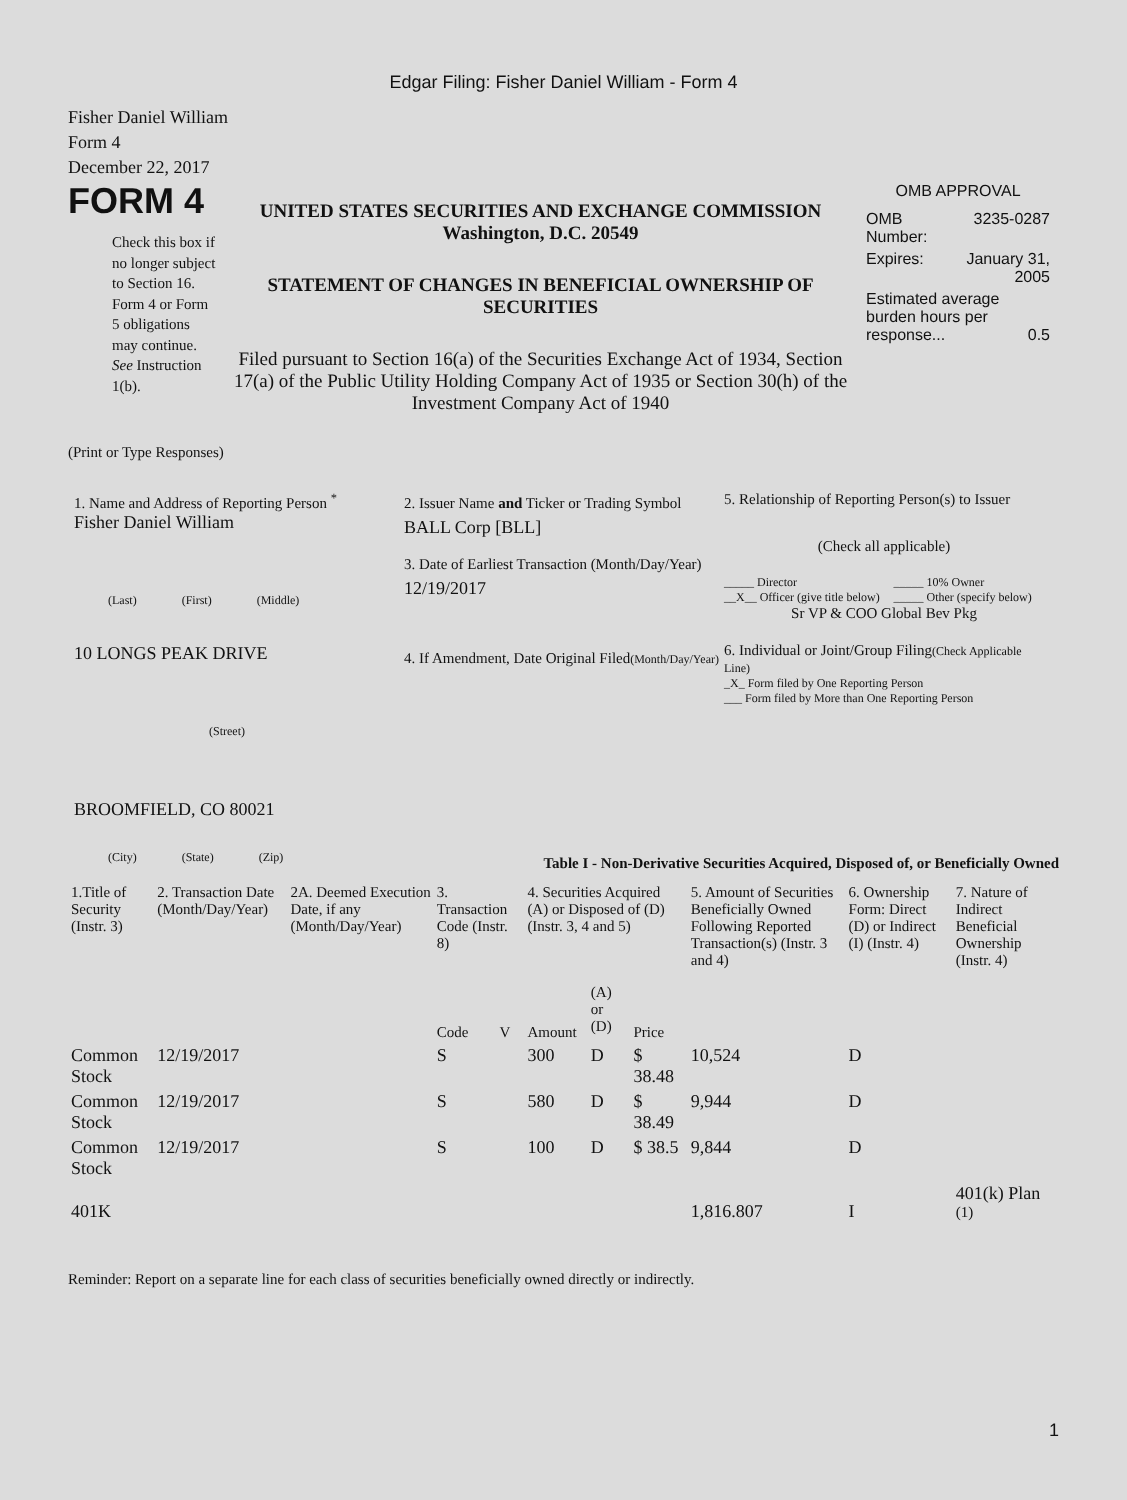Edgar Filing: Fisher Daniel William - Form 4
Fisher Daniel William
Form 4
December 22, 2017
FORM 4
Check this box if no longer subject to Section 16. Form 4 or Form 5 obligations may continue. See Instruction 1(b).
UNITED STATES SECURITIES AND EXCHANGE COMMISSION
Washington, D.C. 20549
STATEMENT OF CHANGES IN BENEFICIAL OWNERSHIP OF SECURITIES
Filed pursuant to Section 16(a) of the Securities Exchange Act of 1934, Section 17(a) of the Public Utility Holding Company Act of 1935 or Section 30(h) of the Investment Company Act of 1940
OMB APPROVAL
| OMB Number: | 3235-0287 |
| Expires: | January 31, 2005 |
| Estimated average burden hours per response... 0.5 | |
(Print or Type Responses)
1. Name and Address of Reporting Person <sup>*</sup>
Fisher Daniel William
(Last) (First) (Middle)
10 LONGS PEAK DRIVE
(Street)
BROOMFIELD, CO 80021
(City) (State) (Zip)
2. Issuer Name and Ticker or Trading Symbol
BALL Corp [BLL]
3. Date of Earliest Transaction (Month/Day/Year)
12/19/2017
4. If Amendment, Date Original Filed(Month/Day/Year)
5. Relationship of Reporting Person(s) to Issuer
(Check all applicable)
| _____ Director | _____ 10% Owner |
| __X__ Officer (give title below) | _____ Other (specify below) |
Sr VP & COO Global Bev Pkg
6. Individual or Joint/Group Filing(Check Applicable Line)
_X_ Form filed by One Reporting Person
___ Form filed by More than One Reporting Person
Table I - Non-Derivative Securities Acquired, Disposed of, or Beneficially Owned
| 1.Title of Security (Instr. 3) | 2. Transaction Date (Month/Day/Year) | 2A. Deemed Execution Date, if any (Month/Day/Year) | 3. Transaction Code (Instr. 8) | | 4. Securities Acquired (A) or Disposed of (D) (Instr. 3, 4 and 5) | | | 5. Amount of Securities Beneficially Owned Following Reported Transaction(s) (Instr. 3 and 4) | 6. Ownership Form: Direct (D) or Indirect (I) (Instr. 4) | 7. Nature of Indirect Beneficial Ownership (Instr. 4) |
| --- | --- | --- | --- | --- | --- | --- | --- | --- | --- | --- |
| | | | Code | V | Amount | (A) or (D) | Price | | | |
| Common Stock | 12/19/2017 | | S | | 300 | D | $ 38.48 | 10,524 | D | |
| Common Stock | 12/19/2017 | | S | | 580 | D | $ 38.49 | 9,944 | D | |
| Common Stock | 12/19/2017 | | S | | 100 | D | $ 38.5 | 9,844 | D | |
| 401K | | | | | | | | 1,816.807 | I | 401(k) Plan <sup>(1)</sup> |
Reminder: Report on a separate line for each class of securities beneficially owned directly or indirectly.
1